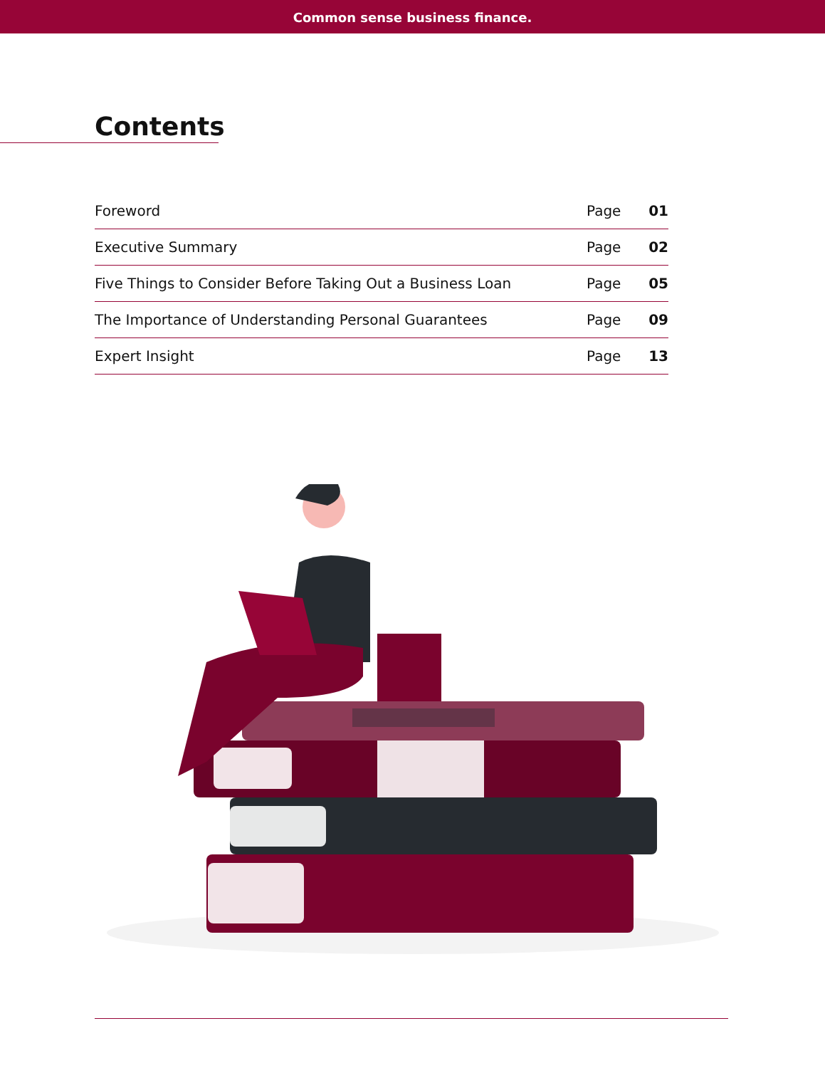Common sense business finance.
Contents
| Foreword | Page | 01 |
| Executive Summary | Page | 02 |
| Five Things to Consider Before Taking Out a Business Loan | Page | 05 |
| The Importance of Understanding Personal Guarantees | Page | 09 |
| Expert Insight | Page | 13 |